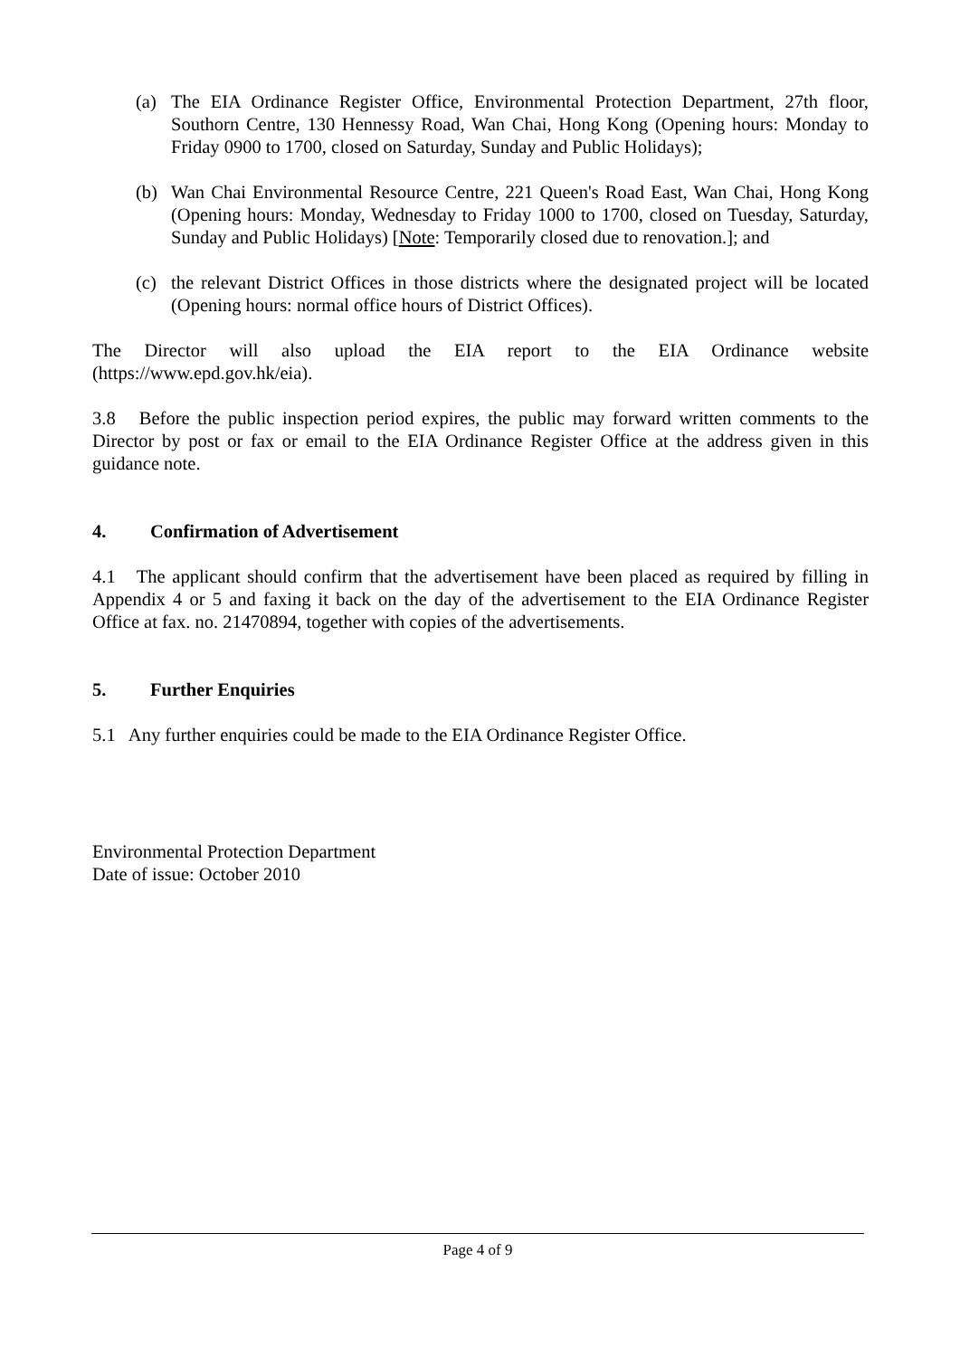(a) The EIA Ordinance Register Office, Environmental Protection Department, 27th floor, Southorn Centre, 130 Hennessy Road, Wan Chai, Hong Kong (Opening hours: Monday to Friday 0900 to 1700, closed on Saturday, Sunday and Public Holidays);
(b) Wan Chai Environmental Resource Centre, 221 Queen's Road East, Wan Chai, Hong Kong (Opening hours: Monday, Wednesday to Friday 1000 to 1700, closed on Tuesday, Saturday, Sunday and Public Holidays) [Note: Temporarily closed due to renovation.]; and
(c) the relevant District Offices in those districts where the designated project will be located (Opening hours: normal office hours of District Offices).
The Director will also upload the EIA report to the EIA Ordinance website (https://www.epd.gov.hk/eia).
3.8 Before the public inspection period expires, the public may forward written comments to the Director by post or fax or email to the EIA Ordinance Register Office at the address given in this guidance note.
4. Confirmation of Advertisement
4.1 The applicant should confirm that the advertisement have been placed as required by filling in Appendix 4 or 5 and faxing it back on the day of the advertisement to the EIA Ordinance Register Office at fax. no. 21470894, together with copies of the advertisements.
5. Further Enquiries
5.1 Any further enquiries could be made to the EIA Ordinance Register Office.
Environmental Protection Department
Date of issue: October 2010
Page 4 of 9